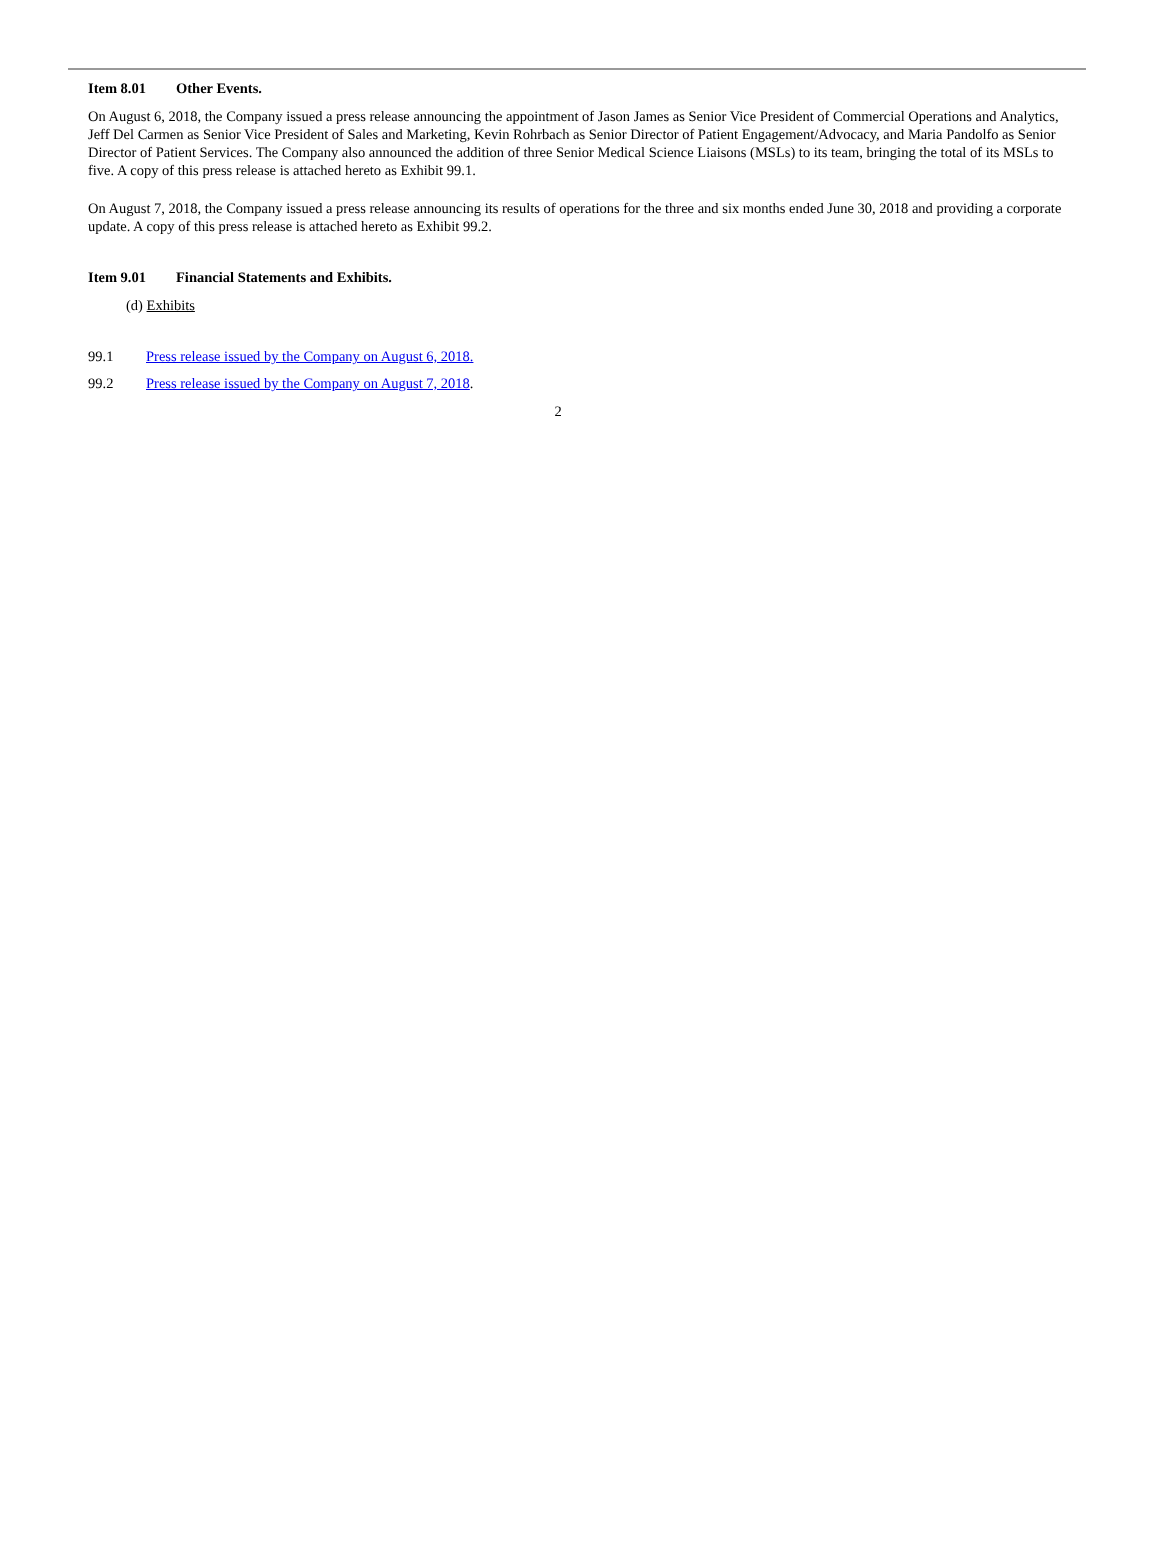Item 8.01 Other Events.
On August 6, 2018, the Company issued a press release announcing the appointment of Jason James as Senior Vice President of Commercial Operations and Analytics, Jeff Del Carmen as Senior Vice President of Sales and Marketing, Kevin Rohrbach as Senior Director of Patient Engagement/Advocacy, and Maria Pandolfo as Senior Director of Patient Services. The Company also announced the addition of three Senior Medical Science Liaisons (MSLs) to its team, bringing the total of its MSLs to five. A copy of this press release is attached hereto as Exhibit 99.1.
On August 7, 2018, the Company issued a press release announcing its results of operations for the three and six months ended June 30, 2018 and providing a corporate update. A copy of this press release is attached hereto as Exhibit 99.2.
Item 9.01 Financial Statements and Exhibits.
(d) Exhibits
99.1 Press release issued by the Company on August 6, 2018.
99.2 Press release issued by the Company on August 7, 2018.
2